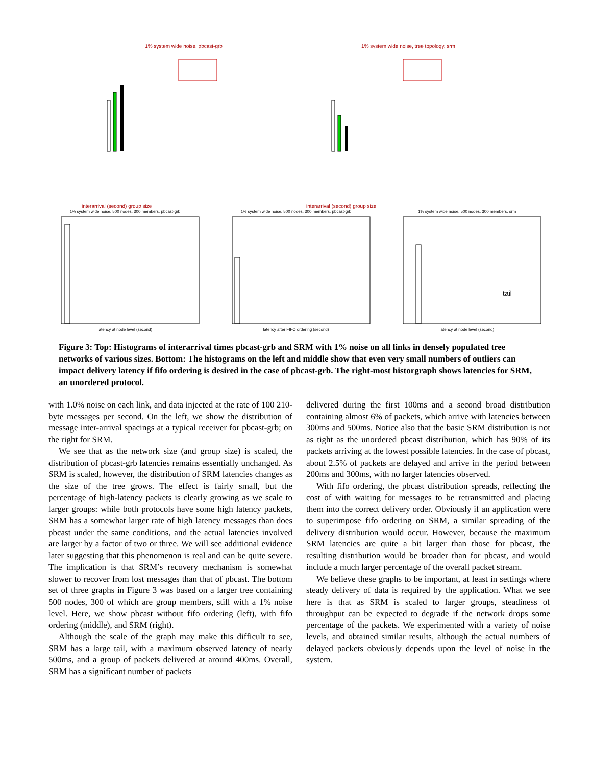1% system wide noise, pbcast-grb
interarrival (second) group size
1% system wide noise, tree topology, srm
interarrival (second) group size
1% system wide noise, 500 nodes, 300 members, pbcast-grb
latency at node level (second)
1% system wide noise, 500 nodes, 300 members, pbcast-grb
latency after FIFO ordering (second)
1% system wide noise, 500 nodes, 300 members, srm
tail
latency at node level (second)
Figure 3: Top: Histograms of interarrival times pbcast-grb and SRM with 1% noise on all links in densely populated tree networks of various sizes. Bottom: The histograms on the left and middle show that even very small numbers of outliers can impact delivery latency if fifo ordering is desired in the case of pbcast-grb. The right-most historgraph shows latencies for SRM, an unordered protocol.
with 1.0% noise on each link, and data injected at the rate of 100 210-byte messages per second. On the left, we show the distribution of message inter-arrival spacings at a typical receiver for pbcast-grb; on the right for SRM.
We see that as the network size (and group size) is scaled, the distribution of pbcast-grb latencies remains essentially unchanged. As SRM is scaled, however, the distribution of SRM latencies changes as the size of the tree grows. The effect is fairly small, but the percentage of high-latency packets is clearly growing as we scale to larger groups: while both protocols have some high latency packets, SRM has a somewhat larger rate of high latency messages than does pbcast under the same conditions, and the actual latencies involved are larger by a factor of two or three. We will see additional evidence later suggesting that this phenomenon is real and can be quite severe. The implication is that SRM’s recovery mechanism is somewhat slower to recover from lost messages than that of pbcast. The bottom set of three graphs in Figure 3 was based on a larger tree containing 500 nodes, 300 of which are group members, still with a 1% noise level. Here, we show pbcast without fifo ordering (left), with fifo ordering (middle), and SRM (right).
Although the scale of the graph may make this difficult to see, SRM has a large tail, with a maximum observed latency of nearly 500ms, and a group of packets delivered at around 400ms. Overall, SRM has a significant number of packets
delivered during the first 100ms and a second broad distribution containing almost 6% of packets, which arrive with latencies between 300ms and 500ms. Notice also that the basic SRM distribution is not as tight as the unordered pbcast distribution, which has 90% of its packets arriving at the lowest possible latencies. In the case of pbcast, about 2.5% of packets are delayed and arrive in the period between 200ms and 300ms, with no larger latencies observed.
With fifo ordering, the pbcast distribution spreads, reflecting the cost of with waiting for messages to be retransmitted and placing them into the correct delivery order. Obviously if an application were to superimpose fifo ordering on SRM, a similar spreading of the delivery distribution would occur. However, because the maximum SRM latencies are quite a bit larger than those for pbcast, the resulting distribution would be broader than for pbcast, and would include a much larger percentage of the overall packet stream.
We believe these graphs to be important, at least in settings where steady delivery of data is required by the application. What we see here is that as SRM is scaled to larger groups, steadiness of throughput can be expected to degrade if the network drops some percentage of the packets. We experimented with a variety of noise levels, and obtained similar results, although the actual numbers of delayed packets obviously depends upon the level of noise in the system.